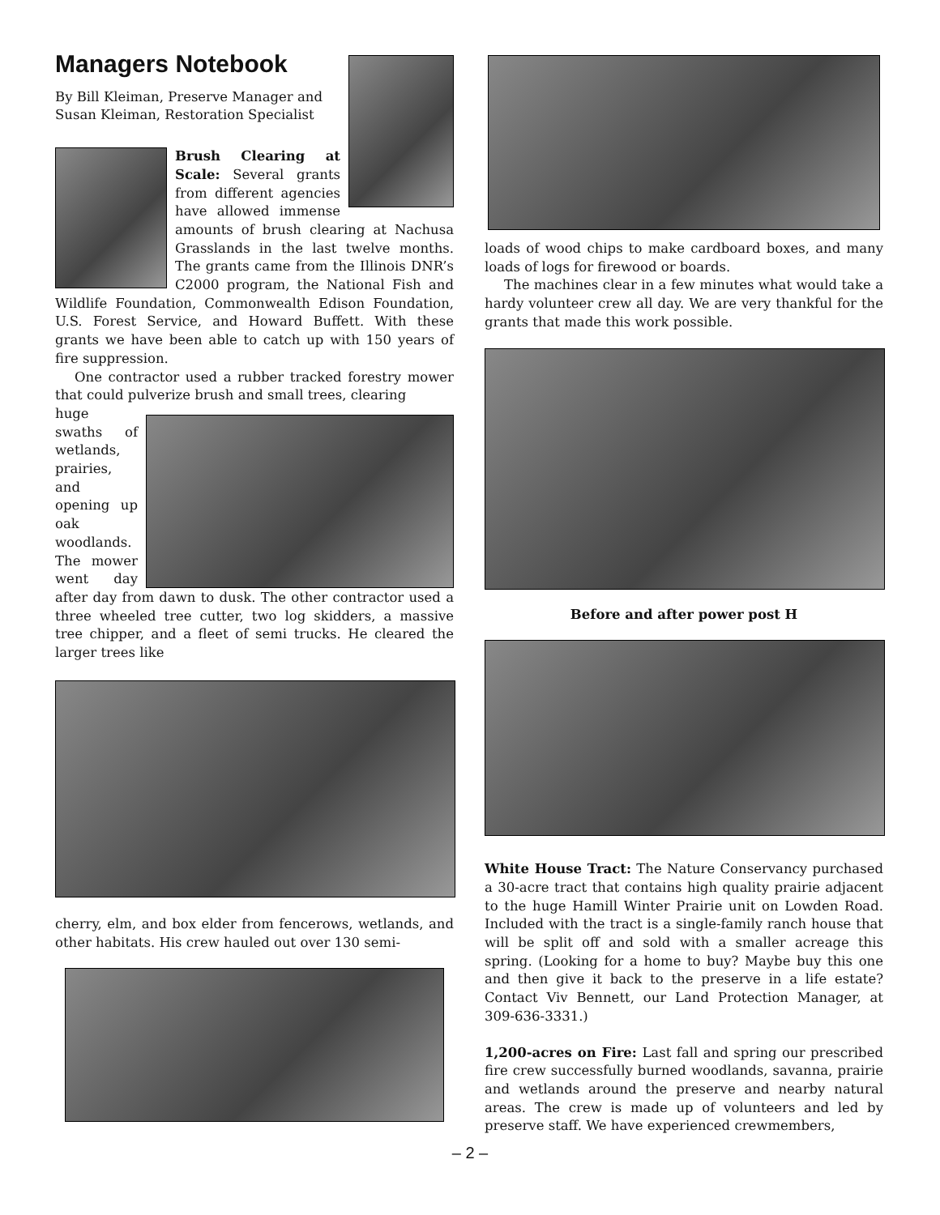Managers Notebook
By Bill Kleiman, Preserve Manager and Susan Kleiman, Restoration Specialist
Brush Clearing at Scale: Several grants from different agencies have allowed immense amounts of brush clearing at Nachusa Grasslands in the last twelve months. The grants came from the Illinois DNR’s C2000 program, the National Fish and Wildlife Foundation, Commonwealth Edison Foundation, U.S. Forest Service, and Howard Buffett. With these grants we have been able to catch up with 150 years of fire suppression.
One contractor used a rubber tracked forestry mower that could pulverize brush and small trees, clearing
huge swaths of wetlands, prairies, and opening up oak woodlands. The mower went day after day from dawn to dusk. The other contractor used a three wheeled tree cutter, two log skidders, a massive tree chipper, and a fleet of semi trucks. He cleared the larger trees like
cherry, elm, and box elder from fencerows, wetlands, and other habitats. His crew hauled out over 130 semi-
loads of wood chips to make cardboard boxes, and many loads of logs for firewood or boards.
The machines clear in a few minutes what would take a hardy volunteer crew all day. We are very thankful for the grants that made this work possible.
Before and after power post H
White House Tract: The Nature Conservancy purchased a 30-acre tract that contains high quality prairie adjacent to the huge Hamill Winter Prairie unit on Lowden Road. Included with the tract is a single-family ranch house that will be split off and sold with a smaller acreage this spring. (Looking for a home to buy? Maybe buy this one and then give it back to the preserve in a life estate? Contact Viv Bennett, our Land Protection Manager, at 309-636-3331.)
1,200-acres on Fire: Last fall and spring our prescribed fire crew successfully burned woodlands, savanna, prairie and wetlands around the preserve and nearby natural areas. The crew is made up of volunteers and led by preserve staff. We have experienced crewmembers,
– 2 –